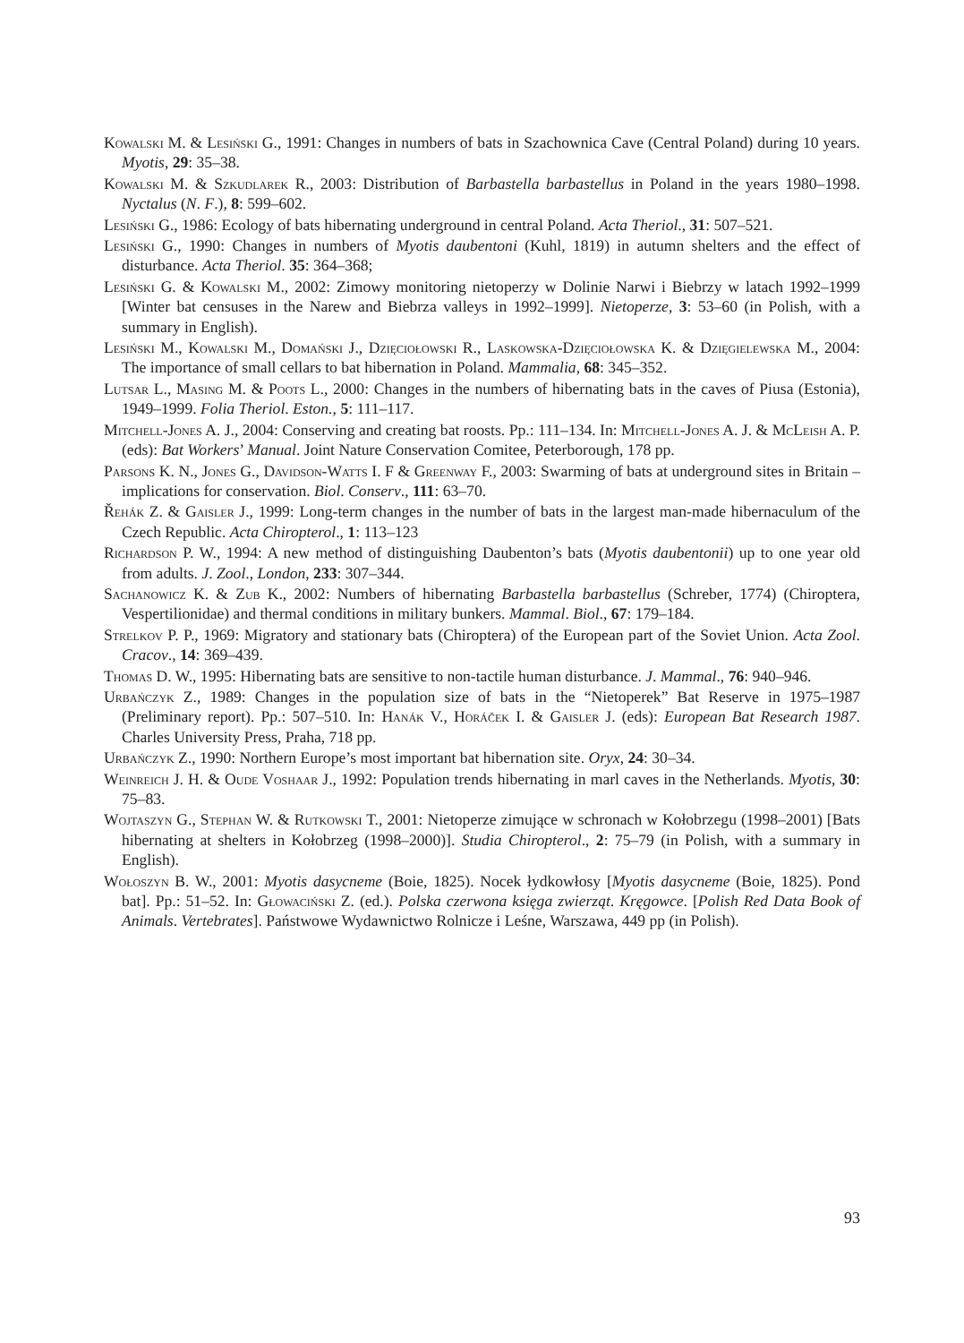Kowalski M. & Lesiński G., 1991: Changes in numbers of bats in Szachownica Cave (Central Poland) during 10 years. Myotis, 29: 35–38.
Kowalski M. & Szkudlarek R., 2003: Distribution of Barbastella barbastellus in Poland in the years 1980–1998. Nyctalus (N. F.), 8: 599–602.
Lesiński G., 1986: Ecology of bats hibernating underground in central Poland. Acta Theriol., 31: 507–521.
Lesiński G., 1990: Changes in numbers of Myotis daubentoni (Kuhl, 1819) in autumn shelters and the effect of disturbance. Acta Theriol. 35: 364–368;
Lesiński G. & Kowalski M., 2002: Zimowy monitoring nietoperzy w Dolinie Narwi i Biebrzy w latach 1992–1999 [Winter bat censuses in the Narew and Biebrza valleys in 1992–1999]. Nietoperze, 3: 53–60 (in Polish, with a summary in English).
Lesiński M., Kowalski M., Domański J., Dzięciołowski R., Laskowska-Dzięciołowska K. & Dzięgielewska M., 2004: The importance of small cellars to bat hibernation in Poland. Mammalia, 68: 345–352.
Lutsar L., Masing M. & Poots L., 2000: Changes in the numbers of hibernating bats in the caves of Piusa (Estonia), 1949–1999. Folia Theriol. Eston., 5: 111–117.
Mitchell-Jones A. J., 2004: Conserving and creating bat roosts. Pp.: 111–134. In: Mitchell-Jones A. J. & McLeish A. P. (eds): Bat Workers’ Manual. Joint Nature Conservation Comitee, Peterborough, 178 pp.
Parsons K. N., Jones G., Davidson-Watts I. F & Greenway F., 2003: Swarming of bats at underground sites in Britain – implications for conservation. Biol. Conserv., 111: 63–70.
Řehák Z. & Gaisler J., 1999: Long-term changes in the number of bats in the largest man-made hibernaculum of the Czech Republic. Acta Chiropterol., 1: 113–123
Richardson P. W., 1994: A new method of distinguishing Daubenton’s bats (Myotis daubentonii) up to one year old from adults. J. Zool., London, 233: 307–344.
Sachanowicz K. & Zub K., 2002: Numbers of hibernating Barbastella barbastellus (Schreber, 1774) (Chiroptera, Vespertilionidae) and thermal conditions in military bunkers. Mammal. Biol., 67: 179–184.
Strelkov P. P., 1969: Migratory and stationary bats (Chiroptera) of the European part of the Soviet Union. Acta Zool. Cracov., 14: 369–439.
Thomas D. W., 1995: Hibernating bats are sensitive to non-tactile human disturbance. J. Mammal., 76: 940–946.
Urbańczyk Z., 1989: Changes in the population size of bats in the “Nietoperek” Bat Reserve in 1975–1987 (Preliminary report). Pp.: 507–510. In: Hanák V., Horáček I. & Gaisler J. (eds): European Bat Research 1987. Charles University Press, Praha, 718 pp.
Urbańczyk Z., 1990: Northern Europe’s most important bat hibernation site. Oryx, 24: 30–34.
Weinreich J. H. & Oude Voshaar J., 1992: Population trends hibernating in marl caves in the Netherlands. Myotis, 30: 75–83.
Wojtaszyn G., Stephan W. & Rutkowski T., 2001: Nietoperze zimujące w schronach w Kołobrzegu (1998–2001) [Bats hibernating at shelters in Kołobrzeg (1998–2000)]. Studia Chiropterol., 2: 75–79 (in Polish, with a summary in English).
Wołoszyn B. W., 2001: Myotis dasycneme (Boie, 1825). Nocek łydkowłosy [Myotis dasycneme (Boie, 1825). Pond bat]. Pp.: 51–52. In: Głowaciński Z. (ed.). Polska czerwona księga zwierząt. Kręgowce. [Polish Red Data Book of Animals. Vertebrates]. Państwowe Wydawnictwo Rolnicze i Leśne, Warszawa, 449 pp (in Polish).
93